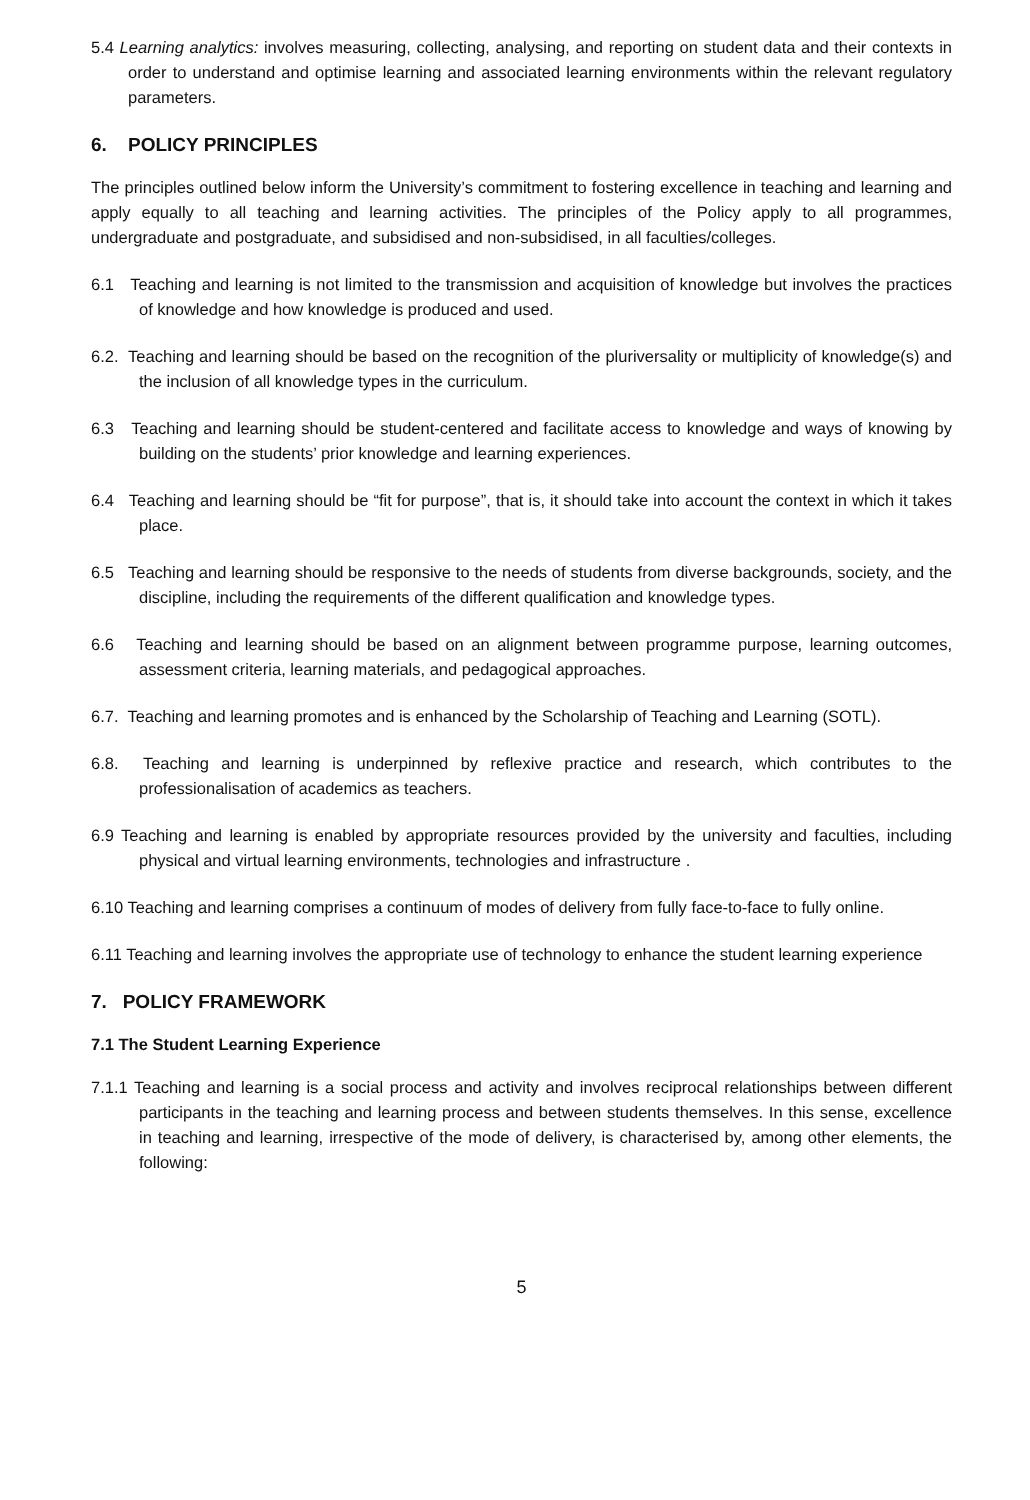5.4 Learning analytics: involves measuring, collecting, analysing, and reporting on student data and their contexts in order to understand and optimise learning and associated learning environments within the relevant regulatory parameters.
6. POLICY PRINCIPLES
The principles outlined below inform the University’s commitment to fostering excellence in teaching and learning and apply equally to all teaching and learning activities. The principles of the Policy apply to all programmes, undergraduate and postgraduate, and subsidised and non-subsidised, in all faculties/colleges.
6.1 Teaching and learning is not limited to the transmission and acquisition of knowledge but involves the practices of knowledge and how knowledge is produced and used.
6.2. Teaching and learning should be based on the recognition of the pluriversality or multiplicity of knowledge(s) and the inclusion of all knowledge types in the curriculum.
6.3 Teaching and learning should be student-centered and facilitate access to knowledge and ways of knowing by building on the students’ prior knowledge and learning experiences.
6.4 Teaching and learning should be “fit for purpose”, that is, it should take into account the context in which it takes place.
6.5 Teaching and learning should be responsive to the needs of students from diverse backgrounds, society, and the discipline, including the requirements of the different qualification and knowledge types.
6.6 Teaching and learning should be based on an alignment between programme purpose, learning outcomes, assessment criteria, learning materials, and pedagogical approaches.
6.7. Teaching and learning promotes and is enhanced by the Scholarship of Teaching and Learning (SOTL).
6.8. Teaching and learning is underpinned by reflexive practice and research, which contributes to the professionalisation of academics as teachers.
6.9 Teaching and learning is enabled by appropriate resources provided by the university and faculties, including physical and virtual learning environments, technologies and infrastructure .
6.10 Teaching and learning comprises a continuum of modes of delivery from fully face-to-face to fully online.
6.11 Teaching and learning involves the appropriate use of technology to enhance the student learning experience
7. POLICY FRAMEWORK
7.1 The Student Learning Experience
7.1.1 Teaching and learning is a social process and activity and involves reciprocal relationships between different participants in the teaching and learning process and between students themselves. In this sense, excellence in teaching and learning, irrespective of the mode of delivery, is characterised by, among other elements, the following:
5